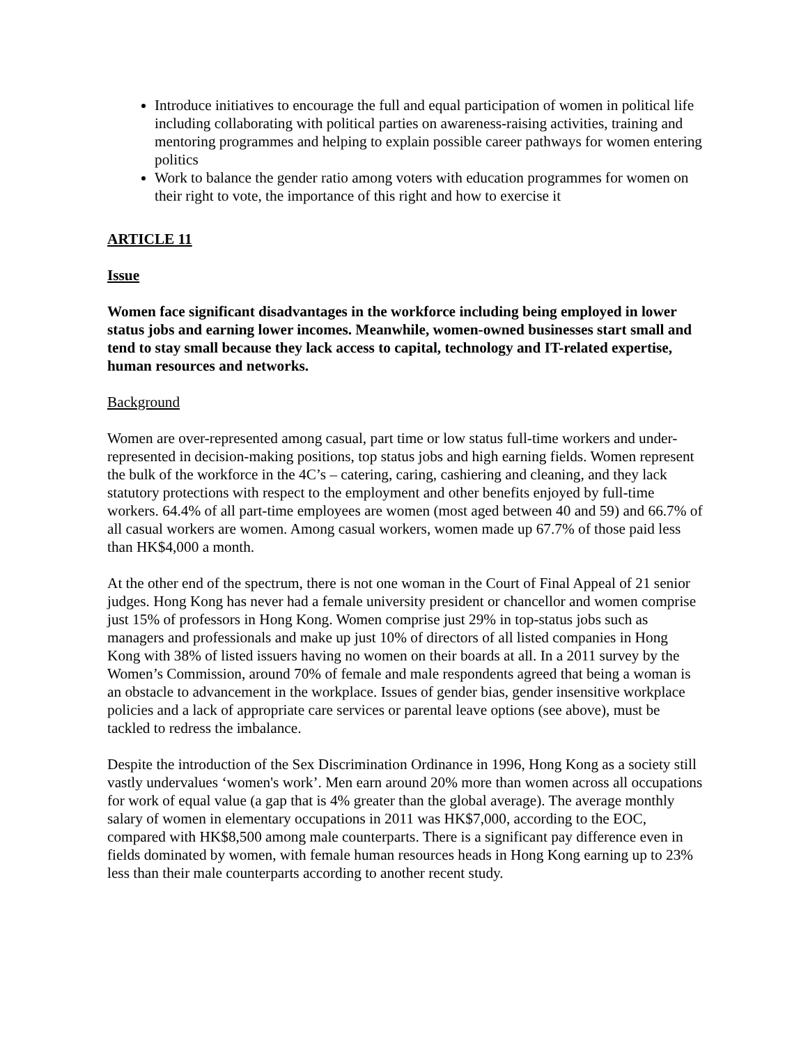Introduce initiatives to encourage the full and equal participation of women in political life including collaborating with political parties on awareness-raising activities, training and mentoring programmes and helping to explain possible career pathways for women entering politics
Work to balance the gender ratio among voters with education programmes for women on their right to vote, the importance of this right and how to exercise it
ARTICLE 11
Issue
Women face significant disadvantages in the workforce including being employed in lower status jobs and earning lower incomes. Meanwhile, women-owned businesses start small and tend to stay small because they lack access to capital, technology and IT-related expertise, human resources and networks.
Background
Women are over-represented among casual, part time or low status full-time workers and under-represented in decision-making positions, top status jobs and high earning fields. Women represent the bulk of the workforce in the 4C’s – catering, caring, cashiering and cleaning, and they lack statutory protections with respect to the employment and other benefits enjoyed by full-time workers. 64.4% of all part-time employees are women (most aged between 40 and 59) and 66.7% of all casual workers are women. Among casual workers, women made up 67.7% of those paid less than HK$4,000 a month.
At the other end of the spectrum, there is not one woman in the Court of Final Appeal of 21 senior judges. Hong Kong has never had a female university president or chancellor and women comprise just 15% of professors in Hong Kong. Women comprise just 29% in top-status jobs such as managers and professionals and make up just 10% of directors of all listed companies in Hong Kong with 38% of listed issuers having no women on their boards at all. In a 2011 survey by the Women’s Commission, around 70% of female and male respondents agreed that being a woman is an obstacle to advancement in the workplace. Issues of gender bias, gender insensitive workplace policies and a lack of appropriate care services or parental leave options (see above), must be tackled to redress the imbalance.
Despite the introduction of the Sex Discrimination Ordinance in 1996, Hong Kong as a society still vastly undervalues ‘women's work’. Men earn around 20% more than women across all occupations for work of equal value (a gap that is 4% greater than the global average). The average monthly salary of women in elementary occupations in 2011 was HK$7,000, according to the EOC, compared with HK$8,500 among male counterparts. There is a significant pay difference even in fields dominated by women, with female human resources heads in Hong Kong earning up to 23% less than their male counterparts according to another recent study.